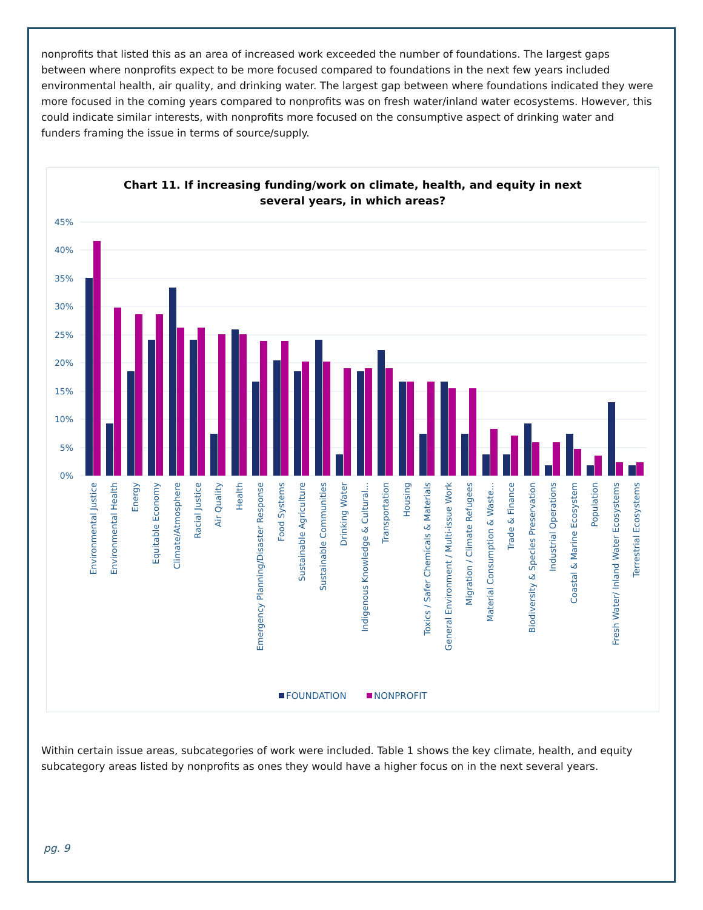nonprofits that listed this as an area of increased work exceeded the number of foundations. The largest gaps between where nonprofits expect to be more focused compared to foundations in the next few years included environmental health, air quality, and drinking water. The largest gap between where foundations indicated they were more focused in the coming years compared to nonprofits was on fresh water/inland water ecosystems. However, this could indicate similar interests, with nonprofits more focused on the consumptive aspect of drinking water and funders framing the issue in terms of source/supply.
Chart 11. If increasing funding/work on climate, health, and equity in next
several years, in which areas?
45%
40%
35%
30%
25%
20%
15%
10%
5%
0%
Environmental Justice
Environmental Health
Energy
Equitable Economy
Climate/Atmosphere
Racial Justice
Air Quality
Health
Emergency Planning/Disaster Response
Food Systems
Sustainable Agriculture
Sustainable Communities
Drinking Water
Indigenous Knowledge & Cultural...
Transportation
Housing
Toxics / Safer Chemicals & Materials
General Environment / Multi-issue Work
Migration / Climate Refugees
Material Consumption & Waste...
Trade & Finance
Biodiversity & Species Preservation
Industrial Operations
Coastal & Marine Ecosystem
Population
Fresh Water/ Inland Water Ecosystems
Terrestrial Ecosystems
FOUNDATION
NONPROFIT
Within certain issue areas, subcategories of work were included. Table 1 shows the key climate, health, and equity subcategory areas listed by nonprofits as ones they would have a higher focus on in the next several years.
pg. 9